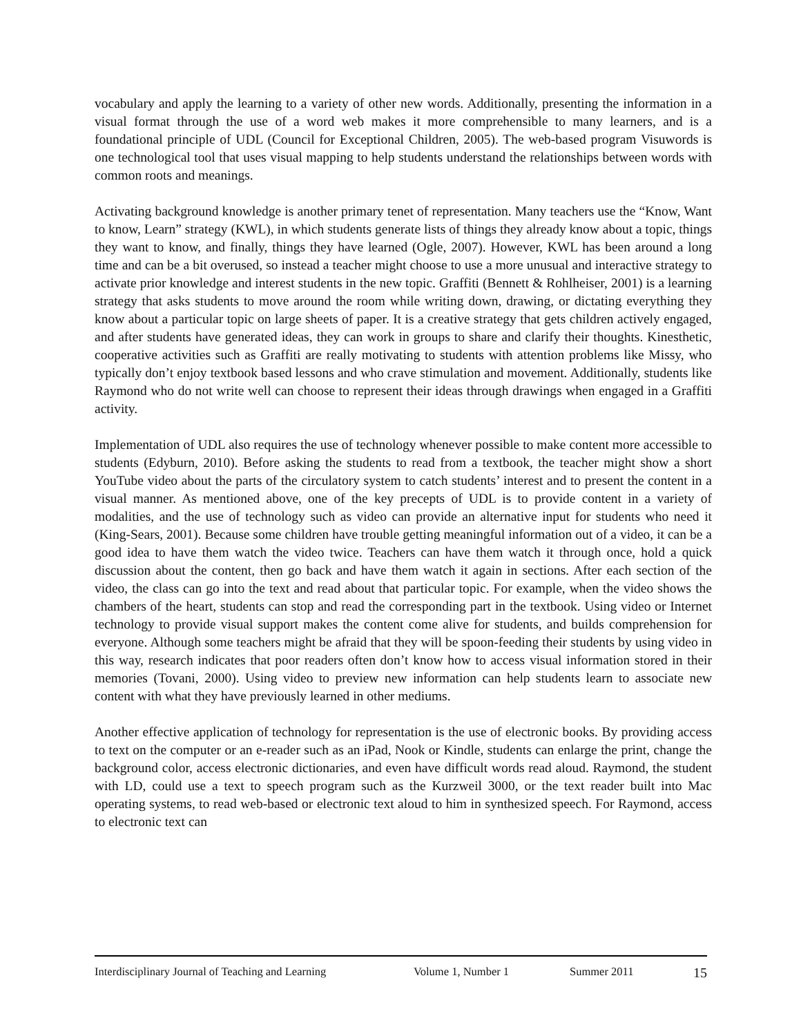vocabulary and apply the learning to a variety of other new words. Additionally, presenting the information in a visual format through the use of a word web makes it more comprehensible to many learners, and is a foundational principle of UDL (Council for Exceptional Children, 2005). The web-based program Visuwords is one technological tool that uses visual mapping to help students understand the relationships between words with common roots and meanings.
Activating background knowledge is another primary tenet of representation. Many teachers use the “Know, Want to know, Learn” strategy (KWL), in which students generate lists of things they already know about a topic, things they want to know, and finally, things they have learned (Ogle, 2007). However, KWL has been around a long time and can be a bit overused, so instead a teacher might choose to use a more unusual and interactive strategy to activate prior knowledge and interest students in the new topic. Graffiti (Bennett & Rohlheiser, 2001) is a learning strategy that asks students to move around the room while writing down, drawing, or dictating everything they know about a particular topic on large sheets of paper. It is a creative strategy that gets children actively engaged, and after students have generated ideas, they can work in groups to share and clarify their thoughts. Kinesthetic, cooperative activities such as Graffiti are really motivating to students with attention problems like Missy, who typically don’t enjoy textbook based lessons and who crave stimulation and movement. Additionally, students like Raymond who do not write well can choose to represent their ideas through drawings when engaged in a Graffiti activity.
Implementation of UDL also requires the use of technology whenever possible to make content more accessible to students (Edyburn, 2010). Before asking the students to read from a textbook, the teacher might show a short YouTube video about the parts of the circulatory system to catch students’ interest and to present the content in a visual manner. As mentioned above, one of the key precepts of UDL is to provide content in a variety of modalities, and the use of technology such as video can provide an alternative input for students who need it (King-Sears, 2001). Because some children have trouble getting meaningful information out of a video, it can be a good idea to have them watch the video twice. Teachers can have them watch it through once, hold a quick discussion about the content, then go back and have them watch it again in sections. After each section of the video, the class can go into the text and read about that particular topic. For example, when the video shows the chambers of the heart, students can stop and read the corresponding part in the textbook. Using video or Internet technology to provide visual support makes the content come alive for students, and builds comprehension for everyone. Although some teachers might be afraid that they will be spoon-feeding their students by using video in this way, research indicates that poor readers often don’t know how to access visual information stored in their memories (Tovani, 2000). Using video to preview new information can help students learn to associate new content with what they have previously learned in other mediums.
Another effective application of technology for representation is the use of electronic books. By providing access to text on the computer or an e-reader such as an iPad, Nook or Kindle, students can enlarge the print, change the background color, access electronic dictionaries, and even have difficult words read aloud. Raymond, the student with LD, could use a text to speech program such as the Kurzweil 3000, or the text reader built into Mac operating systems, to read web-based or electronic text aloud to him in synthesized speech. For Raymond, access to electronic text can
Interdisciplinary Journal of Teaching and Learning Volume 1, Number 1 Summer 2011 15